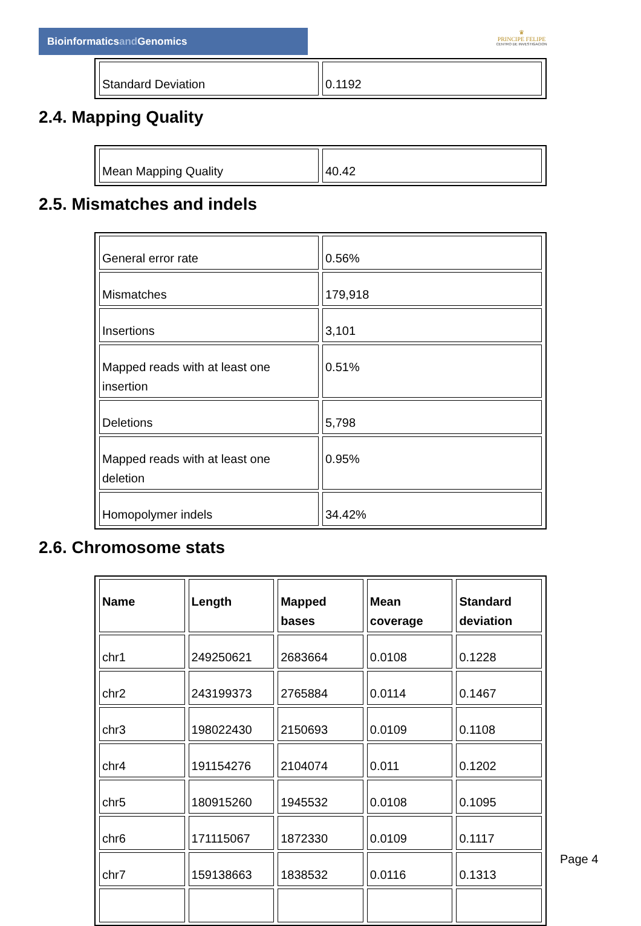Bioinformaticsand Genomics
♛
PRINCIPE FELIPE
CENTRO DE INVESTIGACION
| Standard Deviation | 0.1192 |
2.4. Mapping Quality
| Mean Mapping Quality | 40.42 |
2.5. Mismatches and indels
| General error rate | 0.56% |
| Mismatches | 179,918 |
| Insertions | 3,101 |
| Mapped reads with at least one insertion | 0.51% |
| Deletions | 5,798 |
| Mapped reads with at least one deletion | 0.95% |
| Homopolymer indels | 34.42% |
2.6. Chromosome stats
| Name | Length | Mapped bases | Mean coverage | Standard deviation |
| --- | --- | --- | --- | --- |
| chr1 | 249250621 | 2683664 | 0.0108 | 0.1228 |
| chr2 | 243199373 | 2765884 | 0.0114 | 0.1467 |
| chr3 | 198022430 | 2150693 | 0.0109 | 0.1108 |
| chr4 | 191154276 | 2104074 | 0.011 | 0.1202 |
| chr5 | 180915260 | 1945532 | 0.0108 | 0.1095 |
| chr6 | 171115067 | 1872330 | 0.0109 | 0.1117 |
| chr7 | 159138663 | 1838532 | 0.0116 | 0.1313 |
Page 4